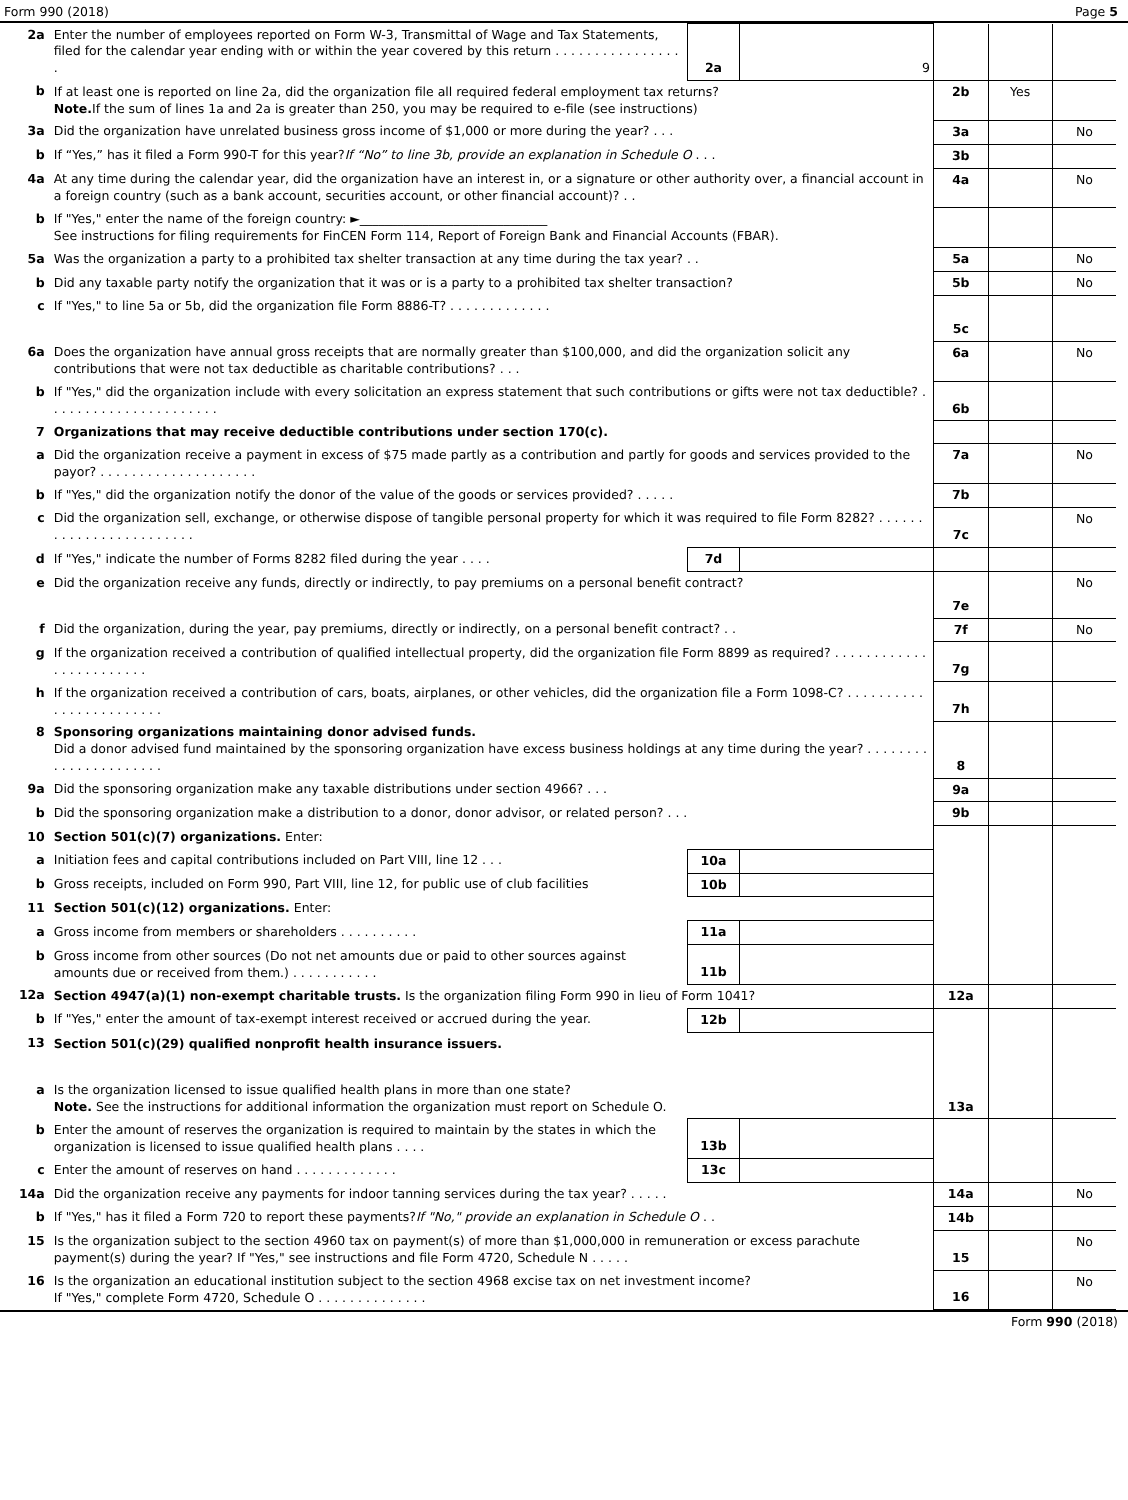Form 990 (2018) Page 5
| 2a | Enter the number of employees reported on Form W-3, Transmittal of Wage and Tax Statements, filed for the calendar year ending with or within the year covered by this return . . . . . . . . . . . . . . . . . | 2a | 9 | | | |
| b | If at least one is reported on line 2a, did the organization file all required federal employment tax returns? Note. If the sum of lines 1a and 2a is greater than 250, you may be required to e-file (see instructions) | | | 2b | Yes | |
| 3a | Did the organization have unrelated business gross income of $1,000 or more during the year? . . . | | | 3a | | No |
| b | If “Yes,” has it filed a Form 990-T for this year? If “No” to line 3b, provide an explanation in Schedule O . . . | | | 3b | | |
| 4a | At any time during the calendar year, did the organization have an interest in, or a signature or other authority over, a financial account in a foreign country (such as a bank account, securities account, or other financial account)? . . | | | 4a | | No |
| b | If "Yes," enter the name of the foreign country: ►______________________________ See instructions for filing requirements for FinCEN Form 114, Report of Foreign Bank and Financial Accounts (FBAR). | | | | | |
| 5a | Was the organization a party to a prohibited tax shelter transaction at any time during the tax year? . . | | | 5a | | No |
| b | Did any taxable party notify the organization that it was or is a party to a prohibited tax shelter transaction? | | | 5b | | No |
| c | If "Yes," to line 5a or 5b, did the organization file Form 8886-T? . . . . . . . . . . . . . | | | 5c | | |
| 6a | Does the organization have annual gross receipts that are normally greater than $100,000, and did the organization solicit any contributions that were not tax deductible as charitable contributions? . . . | | | 6a | | No |
| b | If "Yes," did the organization include with every solicitation an express statement that such contributions or gifts were not tax deductible? . . . . . . . . . . . . . . . . . . . . . . | | | 6b | | |
| 7 | Organizations that may receive deductible contributions under section 170(c). | | | | | |
| a | Did the organization receive a payment in excess of $75 made partly as a contribution and partly for goods and services provided to the payor? . . . . . . . . . . . . . . . . . . . . | | | 7a | | No |
| b | If "Yes," did the organization notify the donor of the value of the goods or services provided? . . . . . | | | 7b | | |
| c | Did the organization sell, exchange, or otherwise dispose of tangible personal property for which it was required to file Form 8282? . . . . . . . . . . . . . . . . . . . . . . . . | | | 7c | | No |
| d | If "Yes," indicate the number of Forms 8282 filed during the year . . . . | 7d | | | | |
| e | Did the organization receive any funds, directly or indirectly, to pay premiums on a personal benefit contract? | | | 7e | | No |
| f | Did the organization, during the year, pay premiums, directly or indirectly, on a personal benefit contract? . . | | | 7f | | No |
| g | If the organization received a contribution of qualified intellectual property, did the organization file Form 8899 as required? . . . . . . . . . . . . . . . . . . . . . . . . | | | 7g | | |
| h | If the organization received a contribution of cars, boats, airplanes, or other vehicles, did the organization file a Form 1098-C? . . . . . . . . . . . . . . . . . . . . . . . . | | | 7h | | |
| 8 | Sponsoring organizations maintaining donor advised funds. Did a donor advised fund maintained by the sponsoring organization have excess business holdings at any time during the year? . . . . . . . . . . . . . . . . . . . . . . | | | 8 | | |
| 9a | Did the sponsoring organization make any taxable distributions under section 4966? . . . | | | 9a | | |
| b | Did the sponsoring organization make a distribution to a donor, donor advisor, or related person? . . . | | | 9b | | |
| 10 | Section 501(c)(7) organizations. Enter: | | | | | |
| a | Initiation fees and capital contributions included on Part VIII, line 12 . . . | 10a | | | | |
| b | Gross receipts, included on Form 990, Part VIII, line 12, for public use of club facilities | 10b | | | | |
| 11 | Section 501(c)(12) organizations. Enter: | | | | | |
| a | Gross income from members or shareholders . . . . . . . . . . | 11a | | | | |
| b | Gross income from other sources (Do not net amounts due or paid to other sources against amounts due or received from them.) . . . . . . . . . . . | 11b | | | | |
| 12a | Section 4947(a)(1) non-exempt charitable trusts. Is the organization filing Form 990 in lieu of Form 1041? | | | 12a | | |
| b | If "Yes," enter the amount of tax-exempt interest received or accrued during the year. | 12b | | | | |
| 13 | Section 501(c)(29) qualified nonprofit health insurance issuers. | | | | | |
| a | Is the organization licensed to issue qualified health plans in more than one state? Note. See the instructions for additional information the organization must report on Schedule O. | | | 13a | | |
| b | Enter the amount of reserves the organization is required to maintain by the states in which the organization is licensed to issue qualified health plans . . . . | 13b | | | | |
| c | Enter the amount of reserves on hand . . . . . . . . . . . . . | 13c | | | | |
| 14a | Did the organization receive any payments for indoor tanning services during the tax year? . . . . . | | | 14a | | No |
| b | If "Yes," has it filed a Form 720 to report these payments? If "No," provide an explanation in Schedule O . . | | | 14b | | |
| 15 | Is the organization subject to the section 4960 tax on payment(s) of more than $1,000,000 in remuneration or excess parachute payment(s) during the year? If "Yes," see instructions and file Form 4720, Schedule N . . . . . | | | 15 | | No |
| 16 | Is the organization an educational institution subject to the section 4968 excise tax on net investment income? If "Yes," complete Form 4720, Schedule O . . . . . . . . . . . . . . | | | 16 | | No |
Form 990 (2018)